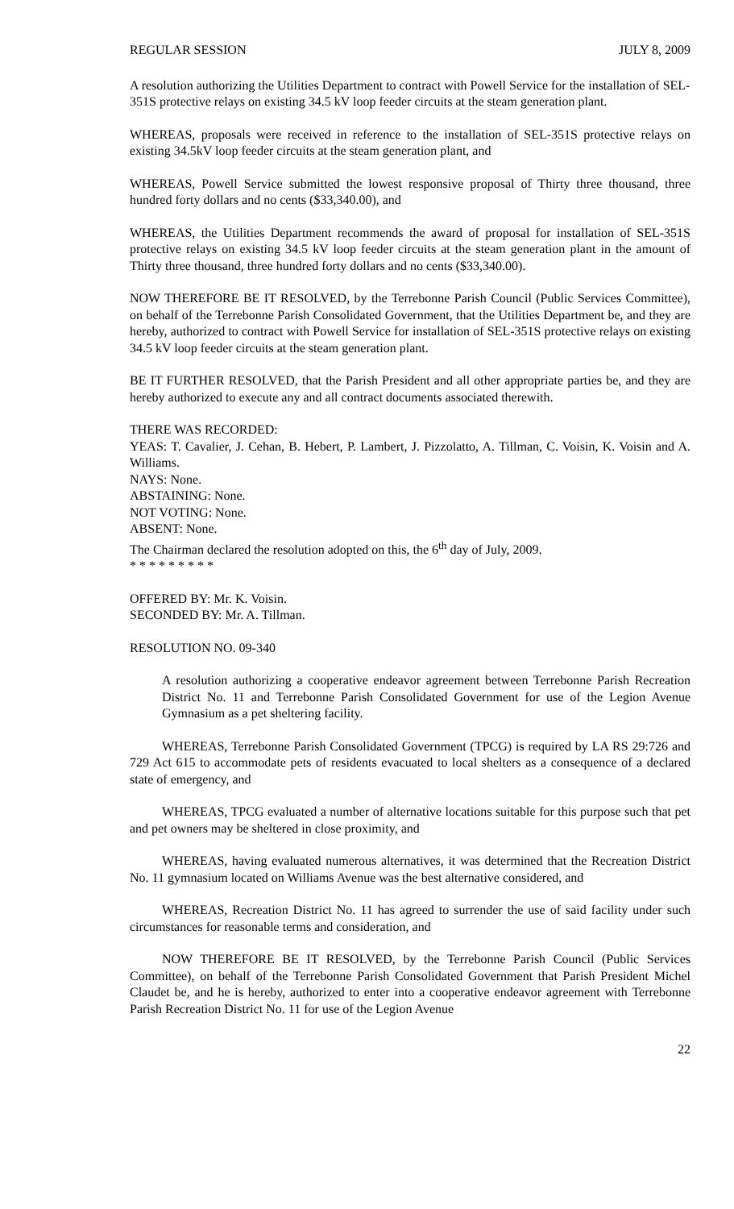REGULAR SESSION JULY 8, 2009
A resolution authorizing the Utilities Department to contract with Powell Service for the installation of SEL-351S protective relays on existing 34.5 kV loop feeder circuits at the steam generation plant.
WHEREAS, proposals were received in reference to the installation of SEL-351S protective relays on existing 34.5kV loop feeder circuits at the steam generation plant, and
WHEREAS, Powell Service submitted the lowest responsive proposal of Thirty three thousand, three hundred forty dollars and no cents ($33,340.00), and
WHEREAS, the Utilities Department recommends the award of proposal for installation of SEL-351S protective relays on existing 34.5 kV loop feeder circuits at the steam generation plant in the amount of Thirty three thousand, three hundred forty dollars and no cents ($33,340.00).
NOW THEREFORE BE IT RESOLVED, by the Terrebonne Parish Council (Public Services Committee), on behalf of the Terrebonne Parish Consolidated Government, that the Utilities Department be, and they are hereby, authorized to contract with Powell Service for installation of SEL-351S protective relays on existing 34.5 kV loop feeder circuits at the steam generation plant.
BE IT FURTHER RESOLVED, that the Parish President and all other appropriate parties be, and they are hereby authorized to execute any and all contract documents associated therewith.
THERE WAS RECORDED:
YEAS: T. Cavalier, J. Cehan, B. Hebert, P. Lambert, J. Pizzolatto, A. Tillman, C. Voisin, K. Voisin and A. Williams.
NAYS: None.
ABSTAINING: None.
NOT VOTING: None.
ABSENT: None.
The Chairman declared the resolution adopted on this, the 6<sup>th</sup> day of July, 2009.
* * * * * * * * *
OFFERED BY: Mr. K. Voisin.
SECONDED BY: Mr. A. Tillman.
RESOLUTION NO. 09-340
A resolution authorizing a cooperative endeavor agreement between Terrebonne Parish Recreation District No. 11 and Terrebonne Parish Consolidated Government for use of the Legion Avenue Gymnasium as a pet sheltering facility.
WHEREAS, Terrebonne Parish Consolidated Government (TPCG) is required by LA RS 29:726 and 729 Act 615 to accommodate pets of residents evacuated to local shelters as a consequence of a declared state of emergency, and
WHEREAS, TPCG evaluated a number of alternative locations suitable for this purpose such that pet and pet owners may be sheltered in close proximity, and
WHEREAS, having evaluated numerous alternatives, it was determined that the Recreation District No. 11 gymnasium located on Williams Avenue was the best alternative considered, and
WHEREAS, Recreation District No. 11 has agreed to surrender the use of said facility under such circumstances for reasonable terms and consideration, and
NOW THEREFORE BE IT RESOLVED, by the Terrebonne Parish Council (Public Services Committee), on behalf of the Terrebonne Parish Consolidated Government that Parish President Michel Claudet be, and he is hereby, authorized to enter into a cooperative endeavor agreement with Terrebonne Parish Recreation District No. 11 for use of the Legion Avenue
22